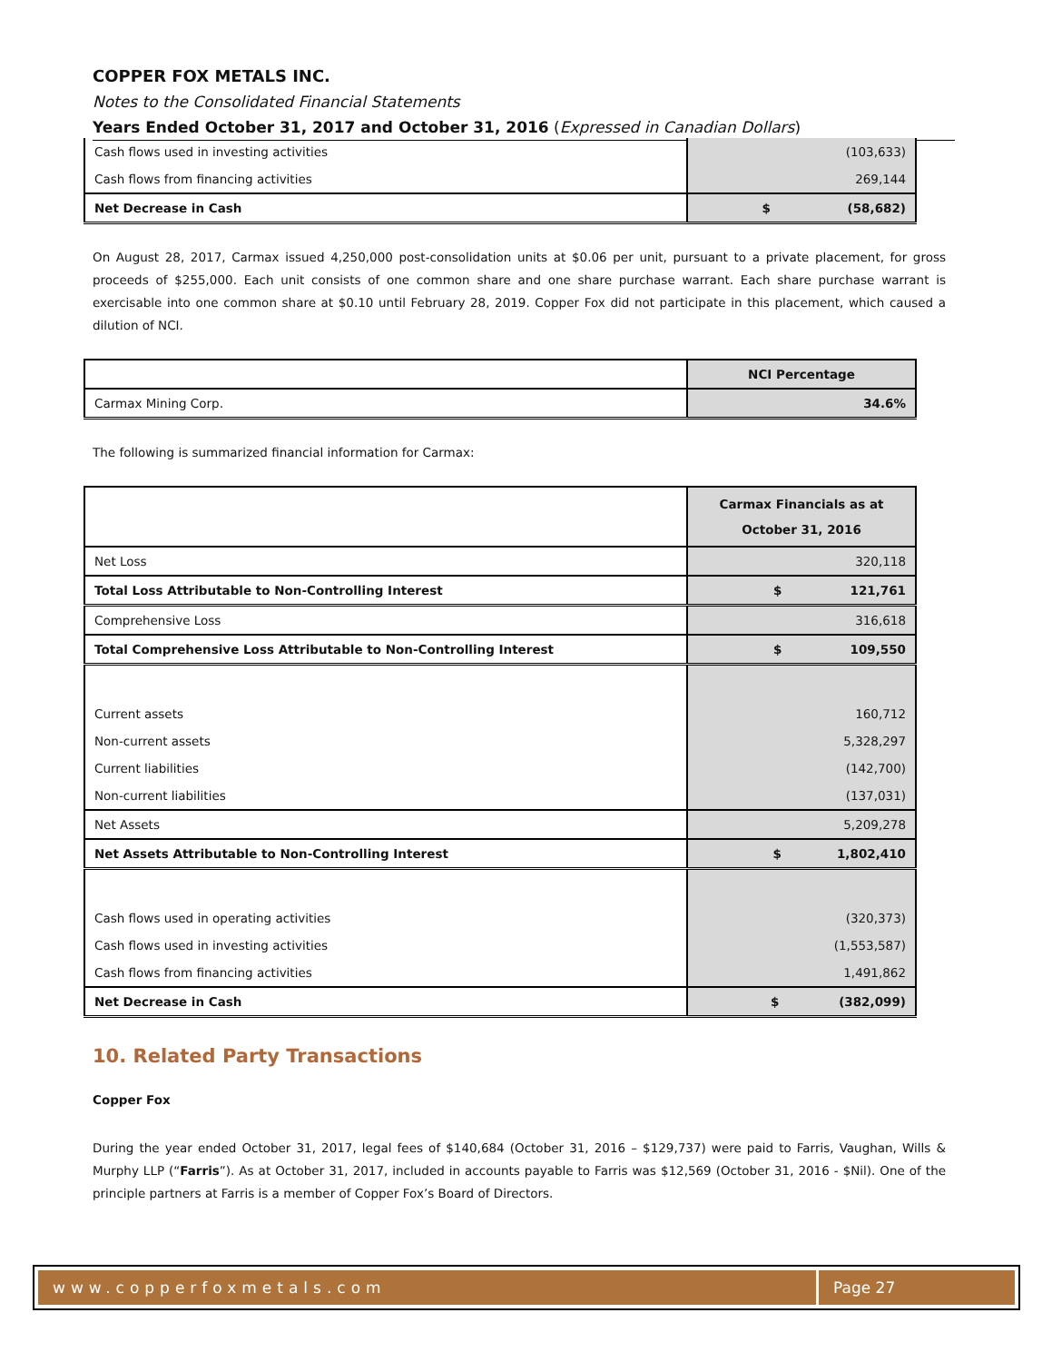COPPER FOX METALS INC.
Notes to the Consolidated Financial Statements
Years Ended October 31, 2017 and October 31, 2016 (Expressed in Canadian Dollars)
| Cash flows used in investing activities | (103,633) |
| Cash flows from financing activities | 269,144 |
| Net Decrease in Cash | $ (58,682) |
On August 28, 2017, Carmax issued 4,250,000 post-consolidation units at $0.06 per unit, pursuant to a private placement, for gross proceeds of $255,000. Each unit consists of one common share and one share purchase warrant. Each share purchase warrant is exercisable into one common share at $0.10 until February 28, 2019. Copper Fox did not participate in this placement, which caused a dilution of NCI.
| | NCI Percentage |
| Carmax Mining Corp. | 34.6% |
The following is summarized financial information for Carmax:
| | Carmax Financials as at October 31, 2016 |
| Net Loss | 320,118 |
| Total Loss Attributable to Non-Controlling Interest | $ 121,761 |
| Comprehensive Loss | 316,618 |
| Total Comprehensive Loss Attributable to Non-Controlling Interest | $ 109,550 |
| Current assets | 160,712 |
| Non-current assets | 5,328,297 |
| Current liabilities | (142,700) |
| Non-current liabilities | (137,031) |
| Net Assets | 5,209,278 |
| Net Assets Attributable to Non-Controlling Interest | $ 1,802,410 |
| Cash flows used in operating activities | (320,373) |
| Cash flows used in investing activities | (1,553,587) |
| Cash flows from financing activities | 1,491,862 |
| Net Decrease in Cash | $ (382,099) |
10. Related Party Transactions
Copper Fox
During the year ended October 31, 2017, legal fees of $140,684 (October 31, 2016 – $129,737) were paid to Farris, Vaughan, Wills & Murphy LLP (“Farris”). As at October 31, 2017, included in accounts payable to Farris was $12,569 (October 31, 2016 - $Nil). One of the principle partners at Farris is a member of Copper Fox’s Board of Directors.
www.copperfoxmetals.com Page 27